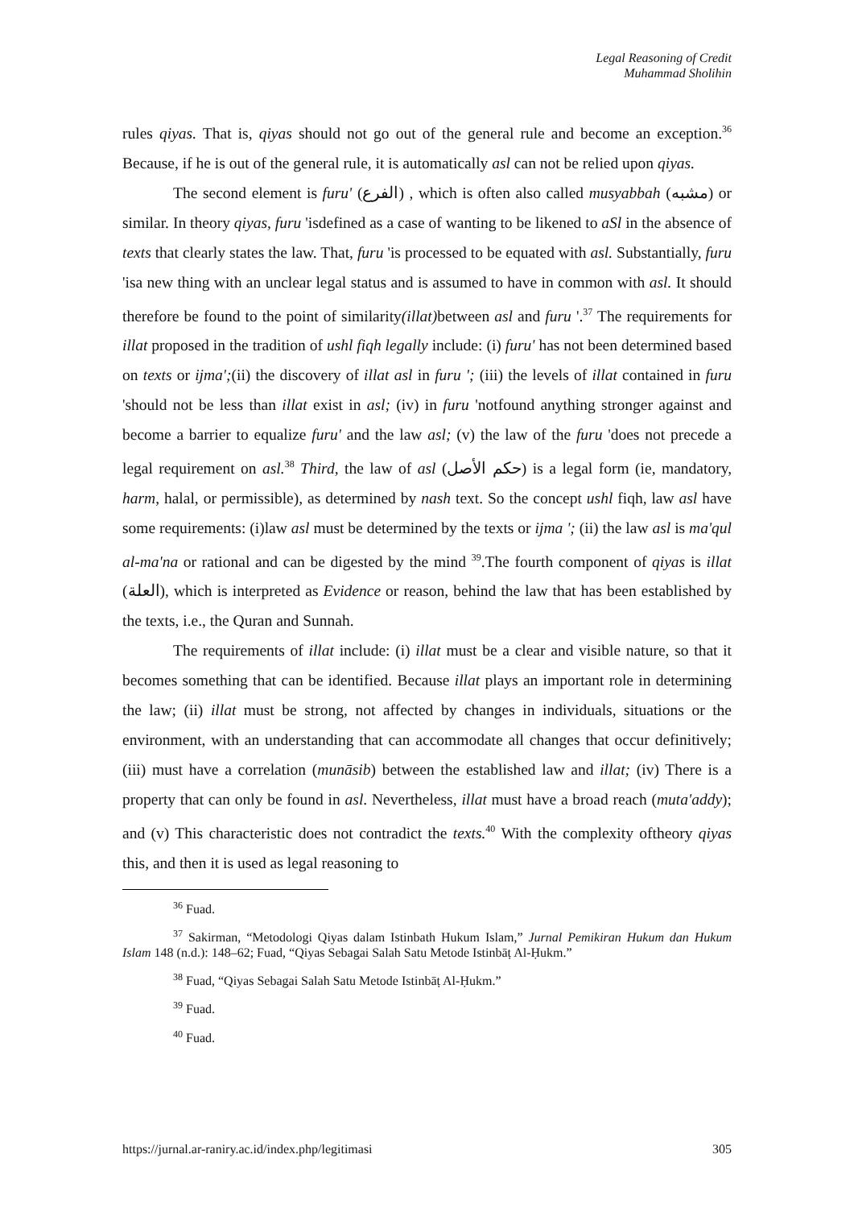Legal Reasoning of Credit
Muhammad Sholihin
rules qiyas. That is, qiyas should not go out of the general rule and become an exception.<sup>36</sup> Because, if he is out of the general rule, it is automatically asl can not be relied upon qiyas.
The second element is furu' (الفرع) , which is often also called musyabbah (مشبه) or similar. In theory qiyas, furu 'isdefined as a case of wanting to be likened to aSl in the absence of texts that clearly states the law. That, furu 'is processed to be equated with asl. Substantially, furu 'isa new thing with an unclear legal status and is assumed to have in common with asl. It should therefore be found to the point of similarity(illat) between asl and furu '.<sup>37</sup> The requirements for illat proposed in the tradition of ushl fiqh legally include: (i) furu' has not been determined based on texts or ijma';(ii) the discovery of illat asl in furu '; (iii) the levels of illat contained in furu 'should not be less than illat exist in asl; (iv) in furu 'notfound anything stronger against and become a barrier to equalize furu' and the law asl; (v) the law of the furu 'does not precede a legal requirement on asl.<sup>38</sup> Third, the law of asl (حكم الأصل) is a legal form (ie, mandatory, harm, halal, or permissible), as determined by nash text. So the concept ushl fiqh, law asl have some requirements: (i)law asl must be determined by the texts or ijma '; (ii) the law asl is ma'qul al-ma'na or rational and can be digested by the mind <sup>39</sup>.The fourth component of qiyas is illat (العلة), which is interpreted as Evidence or reason, behind the law that has been established by the texts, i.e., the Quran and Sunnah.
The requirements of illat include: (i) illat must be a clear and visible nature, so that it becomes something that can be identified. Because illat plays an important role in determining the law; (ii) illat must be strong, not affected by changes in individuals, situations or the environment, with an understanding that can accommodate all changes that occur definitively; (iii) must have a correlation (munāsib) between the established law and illat; (iv) There is a property that can only be found in asl. Nevertheless, illat must have a broad reach (muta'addy); and (v) This characteristic does not contradict the texts.<sup>40</sup> With the complexity oftheory qiyas this, and then it is used as legal reasoning to
<sup>36</sup> Fuad.
<sup>37</sup> Sakirman, “Metodologi Qiyas dalam Istinbath Hukum Islam,” Jurnal Pemikiran Hukum dan Hukum Islam 148 (n.d.): 148–62; Fuad, “Qiyas Sebagai Salah Satu Metode Istinbāṭ Al-Ḥukm.”
<sup>38</sup> Fuad, “Qiyas Sebagai Salah Satu Metode Istinbāṭ Al-Ḥukm.”
<sup>39</sup> Fuad.
<sup>40</sup> Fuad.
https://jurnal.ar-raniry.ac.id/index.php/legitimasi 305